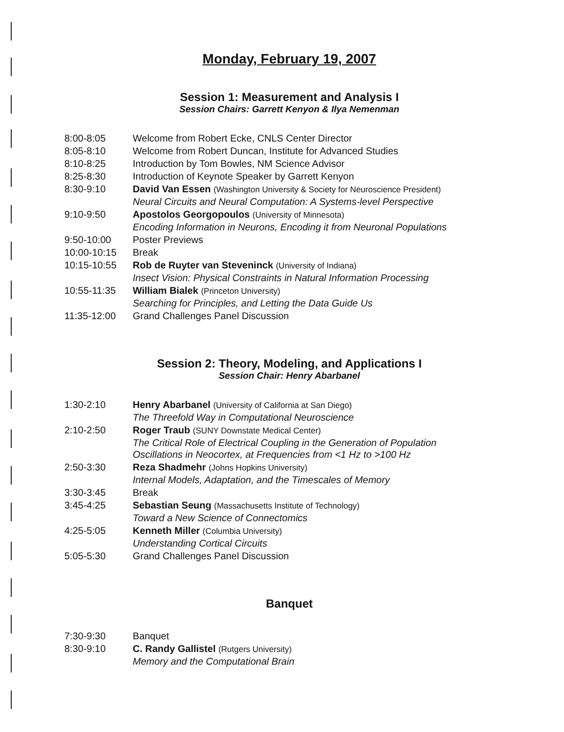Monday, February 19, 2007
Session 1: Measurement and Analysis I
Session Chairs: Garrett Kenyon & Ilya Nemenman
| 8:00-8:05 | Welcome from Robert Ecke, CNLS Center Director |
| 8:05-8:10 | Welcome from Robert Duncan, Institute for Advanced Studies |
| 8:10-8:25 | Introduction by Tom Bowles, NM Science Advisor |
| 8:25-8:30 | Introduction of Keynote Speaker by Garrett Kenyon |
| 8:30-9:10 | David Van Essen (Washington University & Society for Neuroscience President) Neural Circuits and Neural Computation: A Systems-level Perspective |
| 9:10-9:50 | Apostolos Georgopoulos (University of Minnesota) Encoding Information in Neurons, Encoding it from Neuronal Populations |
| 9:50-10:00 | Poster Previews |
| 10:00-10:15 | Break |
| 10:15-10:55 | Rob de Ruyter van Steveninck (University of Indiana) Insect Vision: Physical Constraints in Natural Information Processing |
| 10:55-11:35 | William Bialek (Princeton University) Searching for Principles, and Letting the Data Guide Us |
| 11:35-12:00 | Grand Challenges Panel Discussion |
Session 2: Theory, Modeling, and Applications I
Session Chair: Henry Abarbanel
| 1:30-2:10 | Henry Abarbanel (University of California at San Diego) The Threefold Way in Computational Neuroscience |
| 2:10-2:50 | Roger Traub (SUNY Downstate Medical Center) The Critical Role of Electrical Coupling in the Generation of Population Oscillations in Neocortex, at Frequencies from <1 Hz to >100 Hz |
| 2:50-3:30 | Reza Shadmehr (Johns Hopkins University) Internal Models, Adaptation, and the Timescales of Memory |
| 3:30-3:45 | Break |
| 3:45-4:25 | Sebastian Seung (Massachusetts Institute of Technology) Toward a New Science of Connectomics |
| 4:25-5:05 | Kenneth Miller (Columbia University) Understanding Cortical Circuits |
| 5:05-5:30 | Grand Challenges Panel Discussion |
Banquet
| 7:30-9:30 | Banquet |
| 8:30-9:10 | C. Randy Gallistel (Rutgers University) Memory and the Computational Brain |